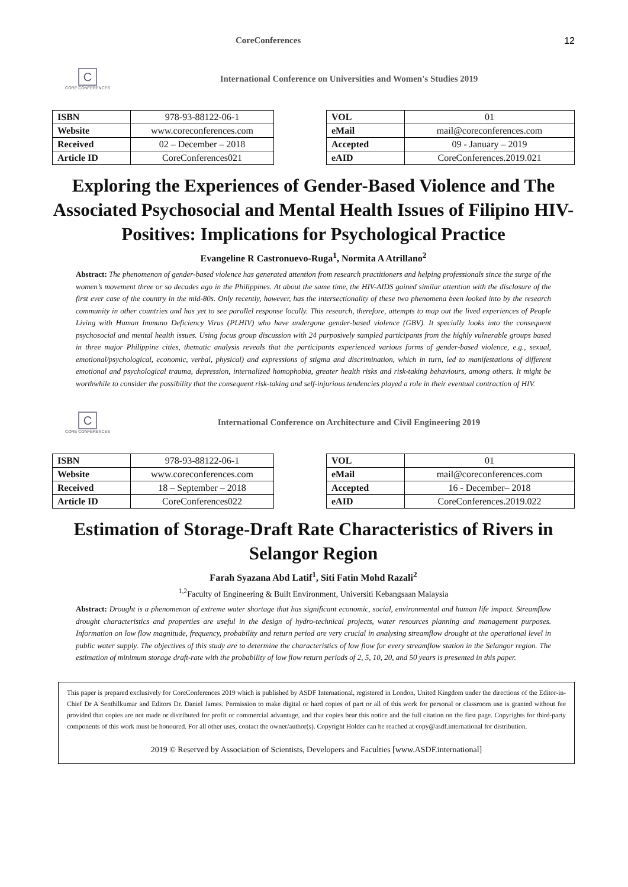CoreConferences 12
C
CORE CONFERENCES
International Conference on Universities and Women's Studies 2019
| ISBN | 978-93-88122-06-1 |
| Website | www.coreconferences.com |
| Received | 02 – December – 2018 |
| Article ID | CoreConferences021 |
| VOL | 01 |
| eMail | mail@coreconferences.com |
| Accepted | 09 - January – 2019 |
| eAID | CoreConferences.2019.021 |
Exploring the Experiences of Gender-Based Violence and The Associated Psychosocial and Mental Health Issues of Filipino HIV-Positives: Implications for Psychological Practice
Evangeline R Castronuevo-Ruga<sup>1</sup>, Normita A Atrillano<sup>2</sup>
Abstract: The phenomenon of gender-based violence has generated attention from research practitioners and helping professionals since the surge of the women’s movement three or so decades ago in the Philippines. At about the same time, the HIV-AIDS gained similar attention with the disclosure of the first ever case of the country in the mid-80s. Only recently, however, has the intersectionality of these two phenomena been looked into by the research community in other countries and has yet to see parallel response locally. This research, therefore, attempts to map out the lived experiences of People Living with Human Immuno Deficiency Virus (PLHIV) who have undergone gender-based violence (GBV). It specially looks into the consequent psychosocial and mental health issues. Using focus group discussion with 24 purposively sampled participants from the highly vulnerable groups based in three major Philippine cities, thematic analysis reveals that the participants experienced various forms of gender-based violence, e.g., sexual, emotional/psychological, economic, verbal, physical) and expressions of stigma and discrimination, which in turn, led to manifestations of different emotional and psychological trauma, depression, internalized homophobia, greater health risks and risk-taking behaviours, among others. It might be worthwhile to consider the possibility that the consequent risk-taking and self-injurious tendencies played a role in their eventual contraction of HIV.
C
CORE CONFERENCES
International Conference on Architecture and Civil Engineering 2019
| ISBN | 978-93-88122-06-1 |
| Website | www.coreconferences.com |
| Received | 18 – September – 2018 |
| Article ID | CoreConferences022 |
| VOL | 01 |
| eMail | mail@coreconferences.com |
| Accepted | 16 - December– 2018 |
| eAID | CoreConferences.2019.022 |
Estimation of Storage-Draft Rate Characteristics of Rivers in Selangor Region
Farah Syazana Abd Latif<sup>1</sup>, Siti Fatin Mohd Razali<sup>2</sup>
<sup>1,2</sup>Faculty of Engineering & Built Environment, Universiti Kebangsaan Malaysia
Abstract: Drought is a phenomenon of extreme water shortage that has significant economic, social, environmental and human life impact. Streamflow drought characteristics and properties are useful in the design of hydro-technical projects, water resources planning and management purposes. Information on low flow magnitude, frequency, probability and return period are very crucial in analysing streamflow drought at the operational level in public water supply. The objectives of this study are to determine the characteristics of low flow for every streamflow station in the Selangor region. The estimation of minimum storage draft-rate with the probability of low flow return periods of 2, 5, 10, 20, and 50 years is presented in this paper.
This paper is prepared exclusively for CoreConferences 2019 which is published by ASDF International, registered in London, United Kingdom under the directions of the Editor-in-Chief Dr A Senthilkumar and Editors Dr. Daniel James. Permission to make digital or hard copies of part or all of this work for personal or classroom use is granted without fee provided that copies are not made or distributed for profit or commercial advantage, and that copies bear this notice and the full citation on the first page. Copyrights for third-party components of this work must be honoured. For all other uses, contact the owner/author(s). Copyright Holder can be reached at copy@asdf.international for distribution.
2019 © Reserved by Association of Scientists, Developers and Faculties [www.ASDF.international]